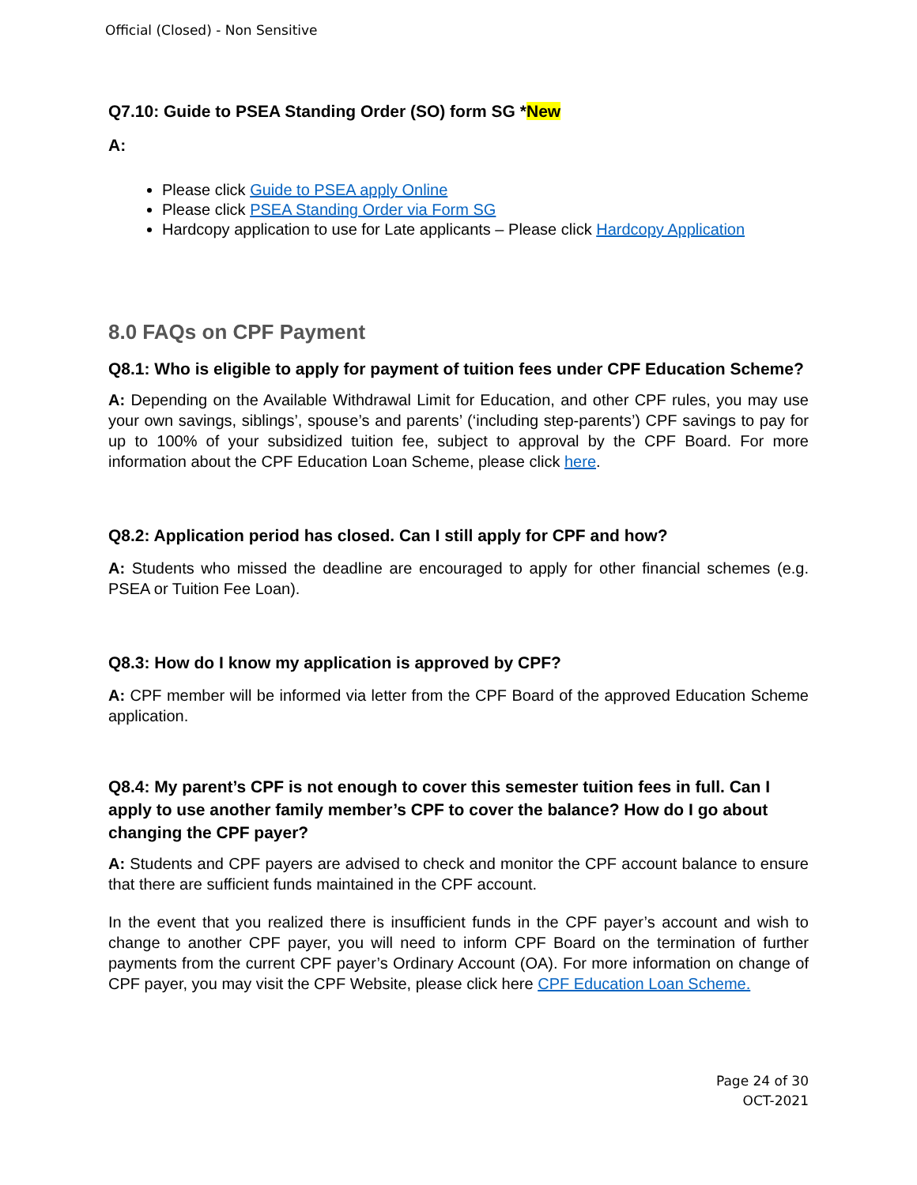Official (Closed) - Non Sensitive
Q7.10: Guide to PSEA Standing Order (SO) form SG *New
A:
Please click Guide to PSEA apply Online
Please click PSEA Standing Order via Form SG
Hardcopy application to use for Late applicants – Please click Hardcopy Application
8.0 FAQs on CPF Payment
Q8.1: Who is eligible to apply for payment of tuition fees under CPF Education Scheme?
A: Depending on the Available Withdrawal Limit for Education, and other CPF rules, you may use your own savings, siblings’, spouse’s and parents’ (‘including step-parents’) CPF savings to pay for up to 100% of your subsidized tuition fee, subject to approval by the CPF Board. For more information about the CPF Education Loan Scheme, please click here.
Q8.2: Application period has closed. Can I still apply for CPF and how?
A: Students who missed the deadline are encouraged to apply for other financial schemes (e.g. PSEA or Tuition Fee Loan).
Q8.3: How do I know my application is approved by CPF?
A: CPF member will be informed via letter from the CPF Board of the approved Education Scheme application.
Q8.4: My parent’s CPF is not enough to cover this semester tuition fees in full. Can I apply to use another family member’s CPF to cover the balance? How do I go about changing the CPF payer?
A: Students and CPF payers are advised to check and monitor the CPF account balance to ensure that there are sufficient funds maintained in the CPF account.
In the event that you realized there is insufficient funds in the CPF payer’s account and wish to change to another CPF payer, you will need to inform CPF Board on the termination of further payments from the current CPF payer’s Ordinary Account (OA). For more information on change of CPF payer, you may visit the CPF Website, please click here CPF Education Loan Scheme.
Page 24 of 30
OCT-2021